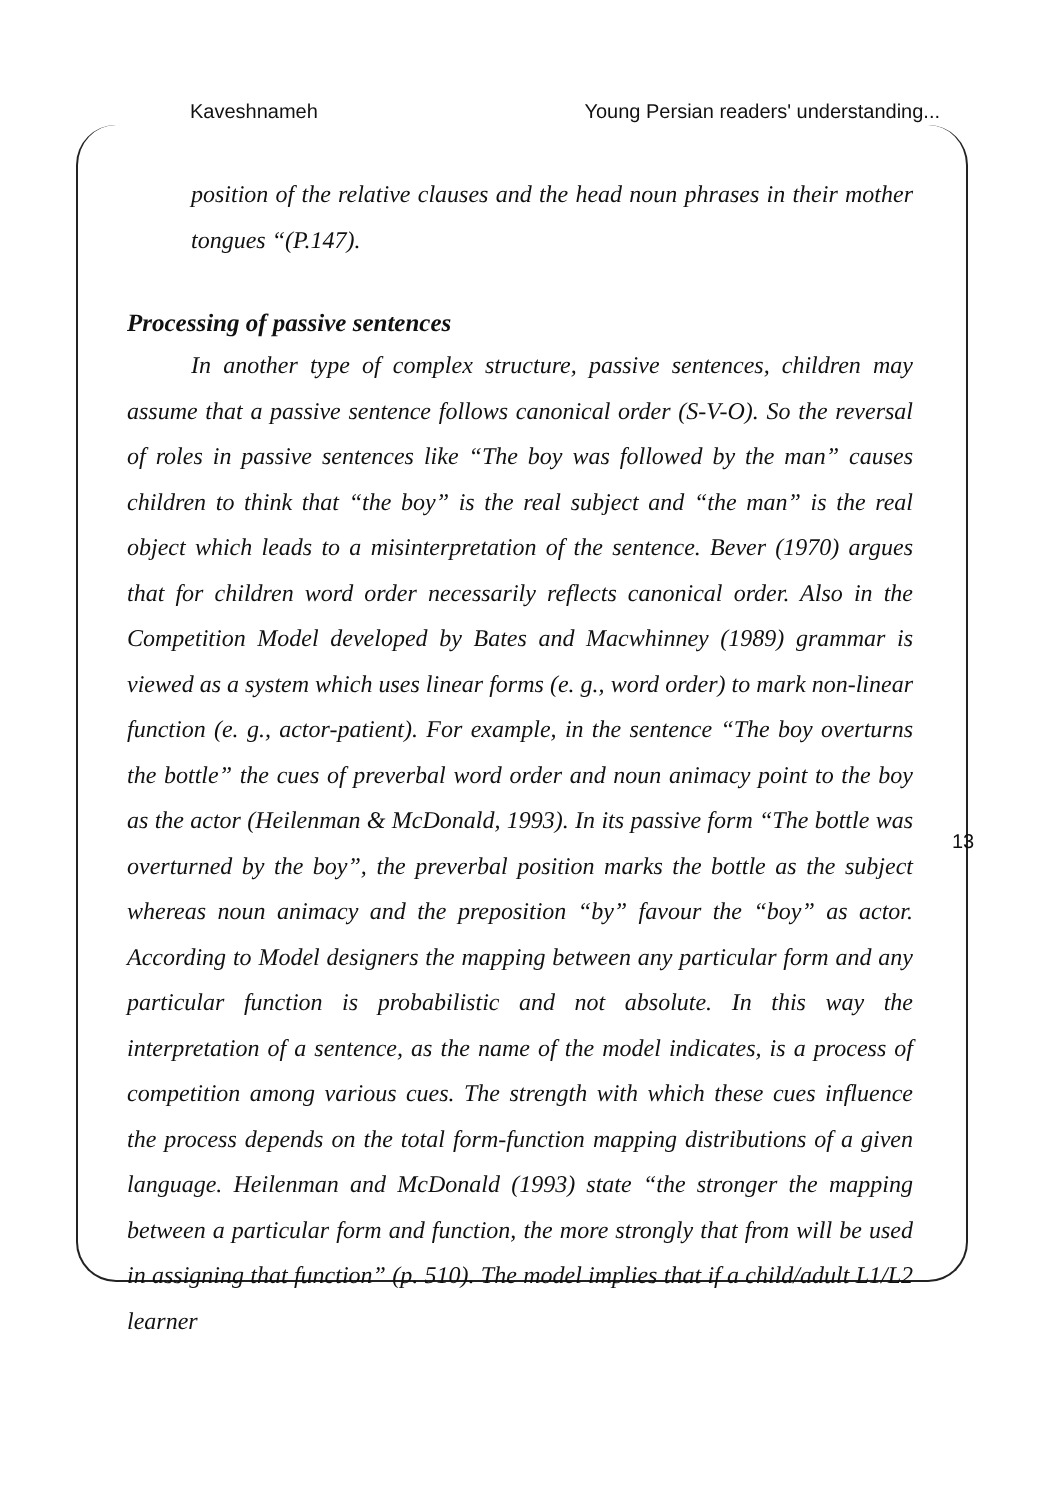Kaveshnameh Young Persian readers' understanding...
position of the relative clauses and the head noun phrases in their mother tongues “(P.147).
Processing of passive sentences
In another type of complex structure, passive sentences, children may assume that a passive sentence follows canonical order (S-V-O). So the reversal of roles in passive sentences like “The boy was followed by the man” causes children to think that “the boy” is the real subject and “the man” is the real object which leads to a misinterpretation of the sentence. Bever (1970) argues that for children word order necessarily reflects canonical order. Also in the Competition Model developed by Bates and Macwhinney (1989) grammar is viewed as a system which uses linear forms (e. g., word order) to mark non-linear function (e. g., actor-patient). For example, in the sentence “The boy overturns the bottle” the cues of preverbal word order and noun animacy point to the boy as the actor (Heilenman & McDonald, 1993). In its passive form “The bottle was overturned by the boy”, the preverbal position marks the bottle as the subject whereas noun animacy and the preposition “by” favour the “boy” as actor. According to Model designers the mapping between any particular form and any particular function is probabilistic and not absolute. In this way the interpretation of a sentence, as the name of the model indicates, is a process of competition among various cues. The strength with which these cues influence the process depends on the total form-function mapping distributions of a given language. Heilenman and McDonald (1993) state “the stronger the mapping between a particular form and function, the more strongly that from will be used in assigning that function” (p. 510). The model implies that if a child/adult L1/L2 learner
13